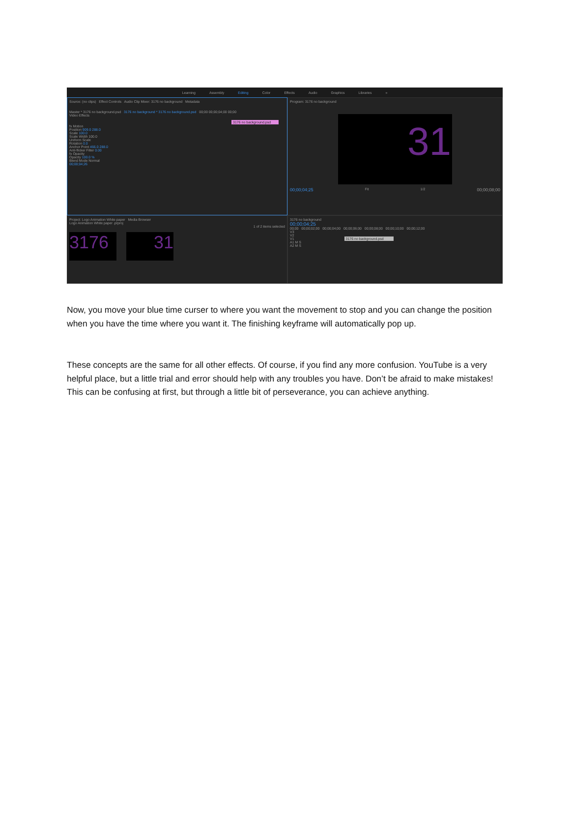Learning Assembly Editing Color Effects Audio Graphics Libraries »
Source: (no clips) Effect Controls Audio Clip Mixer: 3176 no background Metadata
Master * 3176 no background.psd 3176 no background * 3176 no background.psd 00;00 00;00;04;00 00;00
Video Effects
3176 no background.psd
fx Motion
Position 909.0 288.0
Scale 100.0
Scale Width 100.0
Uniform Scale
Rotation 0.0
Anchor Point 466.0 288.0
Anti-flicker Filter 0.00
fx Opacity
Opacity 100.0 %
Blend Mode Normal
00;00;04;26
Project: Logo Animation White paper Media Browser
Logo Animation White paper .prproj
1 of 2 items selected
3176 31
Program: 3176 no background
31
00;00;04;25 Fit 1/2 00;00;08;00
3176 no background
00;00;04;25
00;00 00;00;02;00 00;00;04;00 00;00;06;00 00;00;08;00 00;00;10;00 00;00;12;00
V3
V2
V1 3176 no background.psd
A1 M S
A2 M S
Now, you move your blue time curser to where you want the movement to stop and you can change the position when you have the time where you want it. The finishing keyframe will automatically pop up.
These concepts are the same for all other effects. Of course, if you find any more confusion. YouTube is a very helpful place, but a little trial and error should help with any troubles you have. Don’t be afraid to make mistakes! This can be confusing at first, but through a little bit of perseverance, you can achieve anything.